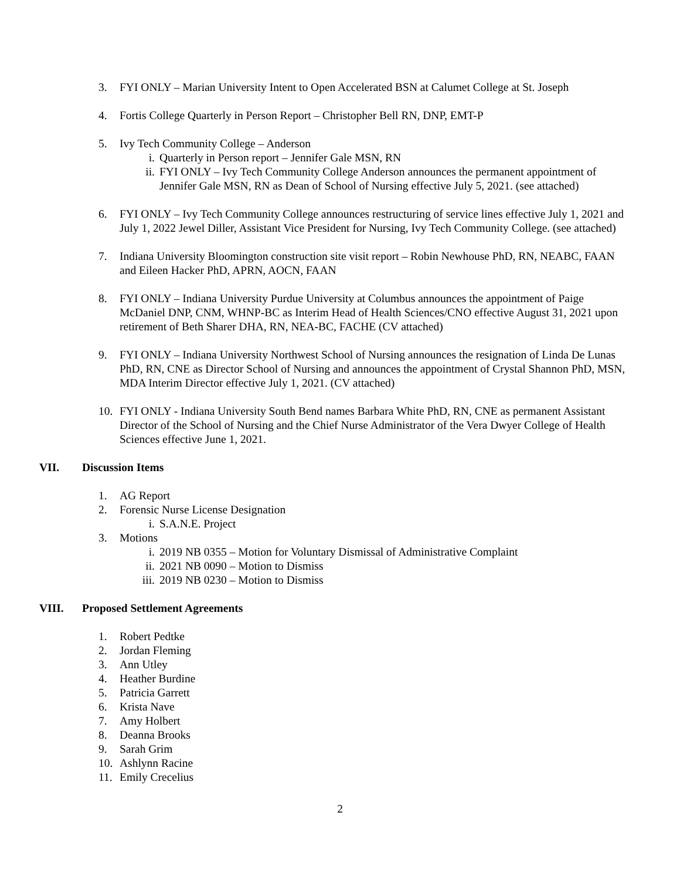3. FYI ONLY – Marian University Intent to Open Accelerated BSN at Calumet College at St. Joseph
4. Fortis College Quarterly in Person Report – Christopher Bell RN, DNP, EMT-P
5. Ivy Tech Community College – Anderson
i. Quarterly in Person report – Jennifer Gale MSN, RN
ii. FYI ONLY – Ivy Tech Community College Anderson announces the permanent appointment of Jennifer Gale MSN, RN as Dean of School of Nursing effective July 5, 2021. (see attached)
6. FYI ONLY – Ivy Tech Community College announces restructuring of service lines effective July 1, 2021 and July 1, 2022 Jewel Diller, Assistant Vice President for Nursing, Ivy Tech Community College. (see attached)
7. Indiana University Bloomington construction site visit report – Robin Newhouse PhD, RN, NEABC, FAAN and Eileen Hacker PhD, APRN, AOCN, FAAN
8. FYI ONLY – Indiana University Purdue University at Columbus announces the appointment of Paige McDaniel DNP, CNM, WHNP-BC as Interim Head of Health Sciences/CNO effective August 31, 2021 upon retirement of Beth Sharer DHA, RN, NEA-BC, FACHE (CV attached)
9. FYI ONLY – Indiana University Northwest School of Nursing announces the resignation of Linda De Lunas PhD, RN, CNE as Director School of Nursing and announces the appointment of Crystal Shannon PhD, MSN, MDA Interim Director effective July 1, 2021. (CV attached)
10. FYI ONLY - Indiana University South Bend names Barbara White PhD, RN, CNE as permanent Assistant Director of the School of Nursing and the Chief Nurse Administrator of the Vera Dwyer College of Health Sciences effective June 1, 2021.
VII. Discussion Items
1. AG Report
2. Forensic Nurse License Designation
i. S.A.N.E. Project
3. Motions
i. 2019 NB 0355 – Motion for Voluntary Dismissal of Administrative Complaint
ii. 2021 NB 0090 – Motion to Dismiss
iii. 2019 NB 0230 – Motion to Dismiss
VIII. Proposed Settlement Agreements
1. Robert Pedtke
2. Jordan Fleming
3. Ann Utley
4. Heather Burdine
5. Patricia Garrett
6. Krista Nave
7. Amy Holbert
8. Deanna Brooks
9. Sarah Grim
10. Ashlynn Racine
11. Emily Crecelius
2